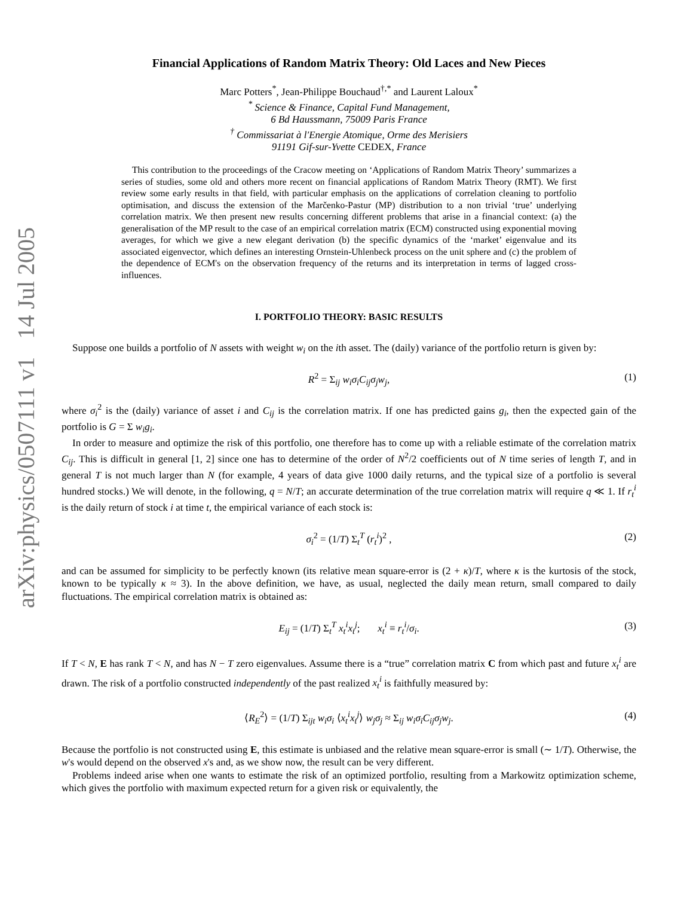arXiv:physics/0507111 v1 14 Jul 2005
Financial Applications of Random Matrix Theory: Old Laces and New Pieces
Marc Potters<sup>*</sup>, Jean-Philippe Bouchaud<sup>†,*</sup> and Laurent Laloux<sup>*</sup>
<sup>*</sup> Science & Finance, Capital Fund Management,
6 Bd Haussmann, 75009 Paris France
<sup>†</sup> Commissariat à l'Energie Atomique, Orme des Merisiers
91191 Gif-sur-Yvette CEDEX, France
This contribution to the proceedings of the Cracow meeting on ‘Applications of Random Matrix Theory’ summarizes a series of studies, some old and others more recent on financial applications of Random Matrix Theory (RMT). We first review some early results in that field, with particular emphasis on the applications of correlation cleaning to portfolio optimisation, and discuss the extension of the Marčenko-Pastur (MP) distribution to a non trivial ‘true’ underlying correlation matrix. We then present new results concerning different problems that arise in a financial context: (a) the generalisation of the MP result to the case of an empirical correlation matrix (ECM) constructed using exponential moving averages, for which we give a new elegant derivation (b) the specific dynamics of the ‘market’ eigenvalue and its associated eigenvector, which defines an interesting Ornstein-Uhlenbeck process on the unit sphere and (c) the problem of the dependence of ECM's on the observation frequency of the returns and its interpretation in terms of lagged cross-influences.
I. PORTFOLIO THEORY: BASIC RESULTS
Suppose one builds a portfolio of N assets with weight w<sub>i</sub> on the ith asset. The (daily) variance of the portfolio return is given by:
R<sup>2</sup> = Σ<sub>ij</sub> w<sub>i</sub>σ<sub>i</sub>C<sub>ij</sub>σ<sub>j</sub>w<sub>j</sub>, (1)
where σ<sub>i</sub><sup>2</sup> is the (daily) variance of asset i and C<sub>ij</sub> is the correlation matrix. If one has predicted gains g<sub>i</sub>, then the expected gain of the portfolio is G = Σ w<sub>i</sub>g<sub>i</sub>.
In order to measure and optimize the risk of this portfolio, one therefore has to come up with a reliable estimate of the correlation matrix C<sub>ij</sub>. This is difficult in general [1, 2] since one has to determine of the order of N<sup>2</sup>/2 coefficients out of N time series of length T, and in general T is not much larger than N (for example, 4 years of data give 1000 daily returns, and the typical size of a portfolio is several hundred stocks.) We will denote, in the following, q = N/T; an accurate determination of the true correlation matrix will require q ≪ 1. If r<sub>t</sub><sup>i</sup> is the daily return of stock i at time t, the empirical variance of each stock is:
σ<sub>i</sub><sup>2</sup> = (1/T) Σ<sub>t</sub><sup>T</sup> (r<sub>t</sub><sup>i</sup>)<sup>2</sup> , (2)
and can be assumed for simplicity to be perfectly known (its relative mean square-error is (2 + κ)/T, where κ is the kurtosis of the stock, known to be typically κ ≈ 3). In the above definition, we have, as usual, neglected the daily mean return, small compared to daily fluctuations. The empirical correlation matrix is obtained as:
E<sub>ij</sub> = (1/T) Σ<sub>t</sub><sup>T</sup> x<sub>t</sub><sup>i</sup>x<sub>t</sub><sup>j</sup>; x<sub>t</sub><sup>i</sup> ≡ r<sub>t</sub><sup>i</sup>/σ<sub>i</sub>. (3)
If T < N, E has rank T < N, and has N − T zero eigenvalues. Assume there is a “true” correlation matrix C from which past and future x<sub>t</sub><sup>i</sup> are drawn. The risk of a portfolio constructed independently of the past realized x<sub>t</sub><sup>i</sup> is faithfully measured by:
⟨R<sub>E</sub><sup>2</sup>⟩ = (1/T) Σ<sub>ijt</sub> w<sub>i</sub>σ<sub>i</sub> ⟨x<sub>t</sub><sup>i</sup>x<sub>t</sub><sup>j</sup>⟩ w<sub>j</sub>σ<sub>j</sub> ≈ Σ<sub>ij</sub> w<sub>i</sub>σ<sub>i</sub>C<sub>ij</sub>σ<sub>j</sub>w<sub>j</sub>. (4)
Because the portfolio is not constructed using E, this estimate is unbiased and the relative mean square-error is small (∼ 1/T). Otherwise, the w's would depend on the observed x's and, as we show now, the result can be very different.
Problems indeed arise when one wants to estimate the risk of an optimized portfolio, resulting from a Markowitz optimization scheme, which gives the portfolio with maximum expected return for a given risk or equivalently, the